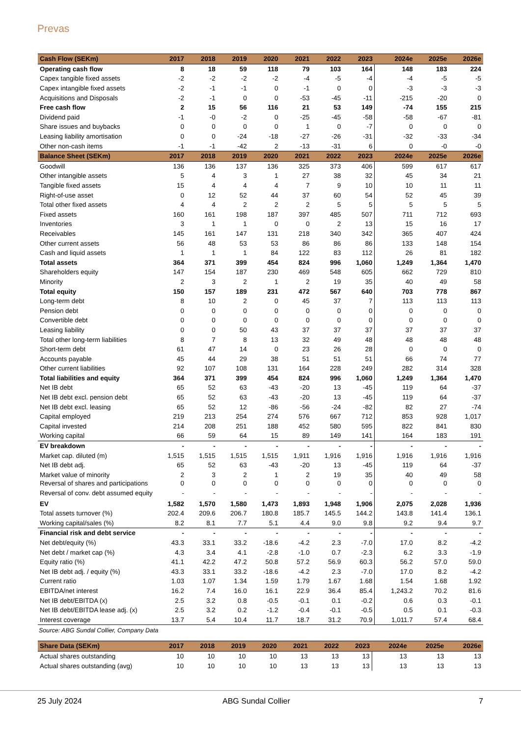Prevas
| Cash Flow (SEKm) | 2017 | 2018 | 2019 | 2020 | 2021 | 2022 | 2023 | 2024e | 2025e | 2026e |
| --- | --- | --- | --- | --- | --- | --- | --- | --- | --- | --- |
| Operating cash flow | 8 | 18 | 59 | 118 | 79 | 103 | 164 | 148 | 183 | 224 |
| Capex tangible fixed assets | -2 | -2 | -2 | -2 | -4 | -5 | -4 | -4 | -5 | -5 |
| Capex intangible fixed assets | -2 | -1 | -1 | 0 | -1 | 0 | 0 | -3 | -3 | -3 |
| Acquisitions and Disposals | -2 | -1 | 0 | 0 | -53 | -45 | -11 | -215 | -20 | 0 |
| Free cash flow | 2 | 15 | 56 | 116 | 21 | 53 | 149 | -74 | 155 | 215 |
| Dividend paid | -1 | -0 | -2 | 0 | -25 | -45 | -58 | -58 | -67 | -81 |
| Share issues and buybacks | 0 | 0 | 0 | 0 | 1 | 0 | -7 | 0 | 0 | 0 |
| Leasing liability amortisation | 0 | 0 | -24 | -18 | -27 | -26 | -31 | -32 | -33 | -34 |
| Other non-cash items | -1 | -1 | -42 | 2 | -13 | -31 | 6 | 0 | -0 | -0 |
| Balance Sheet (SEKm) | 2017 | 2018 | 2019 | 2020 | 2021 | 2022 | 2023 | 2024e | 2025e | 2026e |
| Goodwill | 136 | 136 | 137 | 136 | 325 | 373 | 406 | 599 | 617 | 617 |
| Other intangible assets | 5 | 4 | 3 | 1 | 27 | 38 | 32 | 45 | 34 | 21 |
| Tangible fixed assets | 15 | 4 | 4 | 4 | 7 | 9 | 10 | 10 | 11 | 11 |
| Right-of-use asset | 0 | 12 | 52 | 44 | 37 | 60 | 54 | 52 | 45 | 39 |
| Total other fixed assets | 4 | 4 | 2 | 2 | 2 | 5 | 5 | 5 | 5 | 5 |
| Fixed assets | 160 | 161 | 198 | 187 | 397 | 485 | 507 | 711 | 712 | 693 |
| Inventories | 3 | 1 | 1 | 0 | 0 | 2 | 13 | 15 | 16 | 17 |
| Receivables | 145 | 161 | 147 | 131 | 218 | 340 | 342 | 365 | 407 | 424 |
| Other current assets | 56 | 48 | 53 | 53 | 86 | 86 | 86 | 133 | 148 | 154 |
| Cash and liquid assets | 1 | 1 | 1 | 84 | 122 | 83 | 112 | 26 | 81 | 182 |
| Total assets | 364 | 371 | 399 | 454 | 824 | 996 | 1,060 | 1,249 | 1,364 | 1,470 |
| Shareholders equity | 147 | 154 | 187 | 230 | 469 | 548 | 605 | 662 | 729 | 810 |
| Minority | 2 | 3 | 2 | 1 | 2 | 19 | 35 | 40 | 49 | 58 |
| Total equity | 150 | 157 | 189 | 231 | 472 | 567 | 640 | 703 | 778 | 867 |
| Long-term debt | 8 | 10 | 2 | 0 | 45 | 37 | 7 | 113 | 113 | 113 |
| Pension debt | 0 | 0 | 0 | 0 | 0 | 0 | 0 | 0 | 0 | 0 |
| Convertible debt | 0 | 0 | 0 | 0 | 0 | 0 | 0 | 0 | 0 | 0 |
| Leasing liability | 0 | 0 | 50 | 43 | 37 | 37 | 37 | 37 | 37 | 37 |
| Total other long-term liabilities | 8 | 7 | 8 | 13 | 32 | 49 | 48 | 48 | 48 | 48 |
| Short-term debt | 61 | 47 | 14 | 0 | 23 | 26 | 28 | 0 | 0 | 0 |
| Accounts payable | 45 | 44 | 29 | 38 | 51 | 51 | 51 | 66 | 74 | 77 |
| Other current liabilities | 92 | 107 | 108 | 131 | 164 | 228 | 249 | 282 | 314 | 328 |
| Total liabilities and equity | 364 | 371 | 399 | 454 | 824 | 996 | 1,060 | 1,249 | 1,364 | 1,470 |
| Net IB debt | 65 | 52 | 63 | -43 | -20 | 13 | -45 | 119 | 64 | -37 |
| Net IB debt excl. pension debt | 65 | 52 | 63 | -43 | -20 | 13 | -45 | 119 | 64 | -37 |
| Net IB debt excl. leasing | 65 | 52 | 12 | -86 | -56 | -24 | -82 | 82 | 27 | -74 |
| Capital employed | 219 | 213 | 254 | 274 | 576 | 667 | 712 | 853 | 928 | 1,017 |
| Capital invested | 214 | 208 | 251 | 188 | 452 | 580 | 595 | 822 | 841 | 830 |
| Working capital | 66 | 59 | 64 | 15 | 89 | 149 | 141 | 164 | 183 | 191 |
| EV breakdown | - | - | - | - | - | - | - | - | - | - |
| Market cap. diluted (m) | 1,515 | 1,515 | 1,515 | 1,515 | 1,911 | 1,916 | 1,916 | 1,916 | 1,916 | 1,916 |
| Net IB debt adj. | 65 | 52 | 63 | -43 | -20 | 13 | -45 | 119 | 64 | -37 |
| Market value of minority | 2 | 3 | 2 | 1 | 2 | 19 | 35 | 40 | 49 | 58 |
| Reversal of shares and participations | 0 | 0 | 0 | 0 | 0 | 0 | 0 | 0 | 0 | 0 |
| Reversal of conv. debt assumed equity | - | - | - | - | - | - | - | - | - | - |
| EV | 1,582 | 1,570 | 1,580 | 1,473 | 1,893 | 1,948 | 1,906 | 2,075 | 2,028 | 1,936 |
| Total assets turnover (%) | 202.4 | 209.6 | 206.7 | 180.8 | 185.7 | 145.5 | 144.2 | 143.8 | 141.4 | 136.1 |
| Working capital/sales (%) | 8.2 | 8.1 | 7.7 | 5.1 | 4.4 | 9.0 | 9.8 | 9.2 | 9.4 | 9.7 |
| Financial risk and debt service | - | - | - | - | - | - | - | - | - | - |
| Net debt/equity (%) | 43.3 | 33.1 | 33.2 | -18.6 | -4.2 | 2.3 | -7.0 | 17.0 | 8.2 | -4.2 |
| Net debt / market cap (%) | 4.3 | 3.4 | 4.1 | -2.8 | -1.0 | 0.7 | -2.3 | 6.2 | 3.3 | -1.9 |
| Equity ratio (%) | 41.1 | 42.2 | 47.2 | 50.8 | 57.2 | 56.9 | 60.3 | 56.2 | 57.0 | 59.0 |
| Net IB debt adj. / equity (%) | 43.3 | 33.1 | 33.2 | -18.6 | -4.2 | 2.3 | -7.0 | 17.0 | 8.2 | -4.2 |
| Current ratio | 1.03 | 1.07 | 1.34 | 1.59 | 1.79 | 1.67 | 1.68 | 1.54 | 1.68 | 1.92 |
| EBITDA/net interest | 16.2 | 7.4 | 16.0 | 16.1 | 22.9 | 36.4 | 85.4 | 1,243.2 | 70.2 | 81.6 |
| Net IB debt/EBITDA (x) | 2.5 | 3.2 | 0.8 | -0.5 | -0.1 | 0.1 | -0.2 | 0.6 | 0.3 | -0.1 |
| Net IB debt/EBITDA lease adj. (x) | 2.5 | 3.2 | 0.2 | -1.2 | -0.4 | -0.1 | -0.5 | 0.5 | 0.1 | -0.3 |
| Interest coverage | 13.7 | 5.4 | 10.4 | 11.7 | 18.7 | 31.2 | 70.9 | 1,011.7 | 57.4 | 68.4 |
Source: ABG Sundal Collier, Company Data
| Share Data (SEKm) | 2017 | 2018 | 2019 | 2020 | 2021 | 2022 | 2023 | 2024e | 2025e | 2026e |
| --- | --- | --- | --- | --- | --- | --- | --- | --- | --- | --- |
| Actual shares outstanding | 10 | 10 | 10 | 10 | 13 | 13 | 13 | 13 | 13 | 13 |
| Actual shares outstanding (avg) | 10 | 10 | 10 | 10 | 13 | 13 | 13 | 13 | 13 | 13 |
25 July 2024 ABG Sundal Collier 7